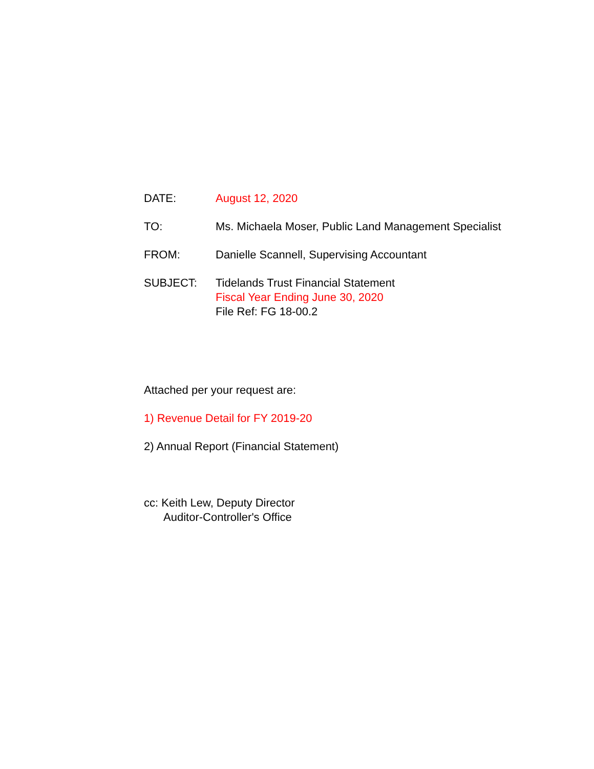DATE: August 12, 2020
TO: Ms. Michaela Moser, Public Land Management Specialist
FROM: Danielle Scannell, Supervising Accountant
SUBJECT: Tidelands Trust Financial Statement
Fiscal Year Ending June 30, 2020
File Ref: FG 18-00.2
Attached per your request are:
1) Revenue Detail for FY 2019-20
2) Annual Report (Financial Statement)
cc: Keith Lew, Deputy Director
Auditor-Controller's Office